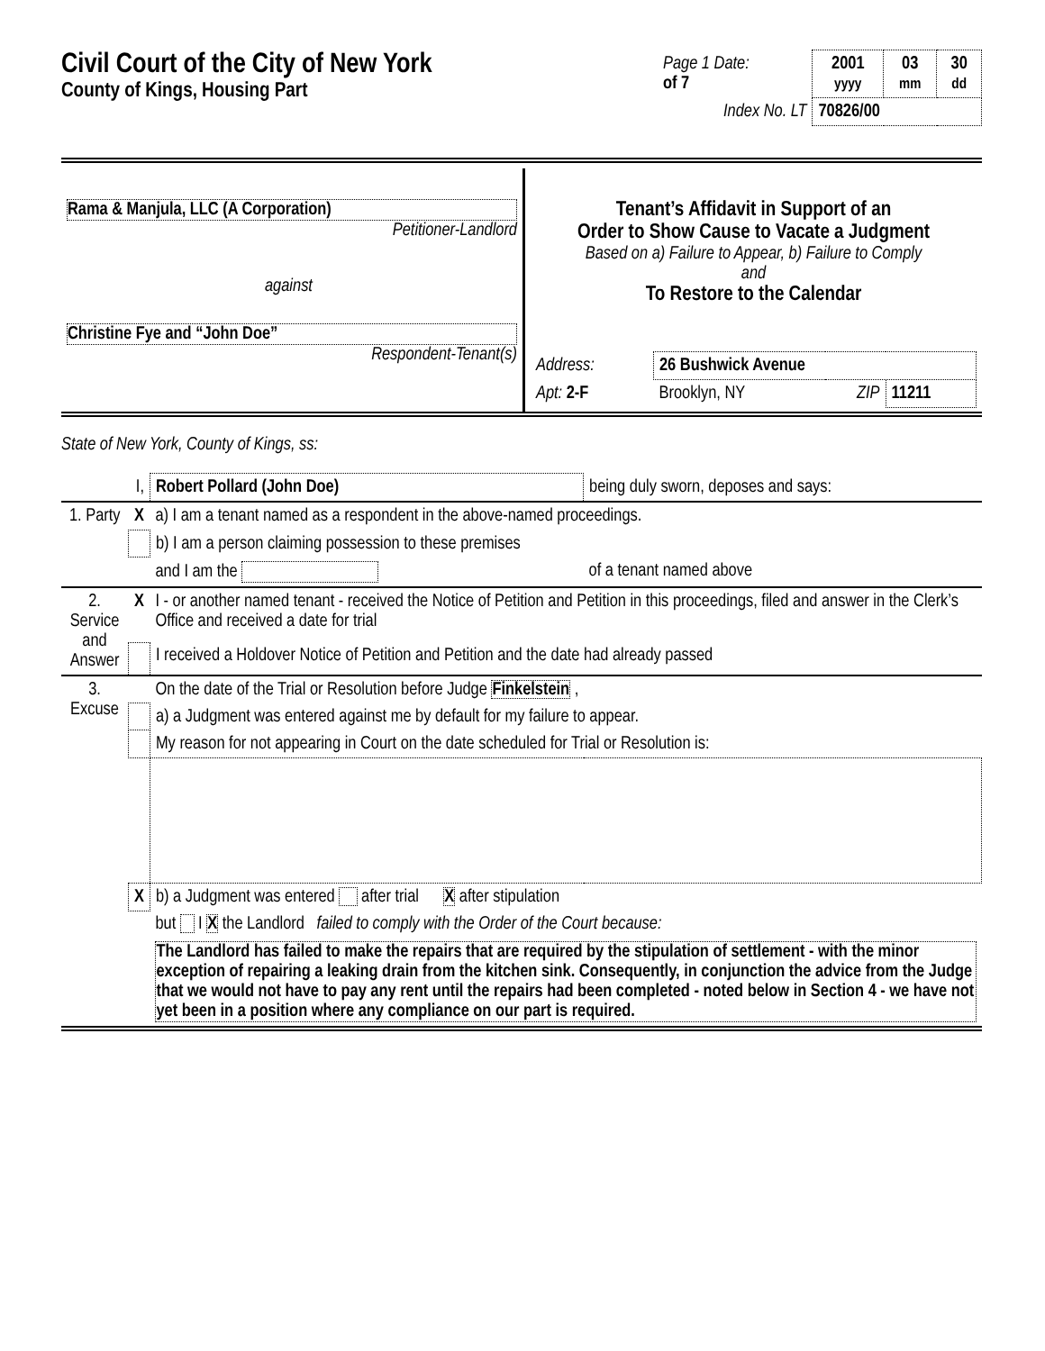Civil Court of the City of New York
County of Kings, Housing Part
| Page 1 Date: of 7 | 2001 yyyy | 03 mm | 30 dd |
| Index No. LT | 70826/00 | | |
| Rama & Manjula, LLC (A Corporation) Petitioner-Landlord against Christine Fye and “John Doe” Respondent-Tenant(s) | Tenant’s Affidavit in Support of an Order to Show Cause to Vacate a Judgment Based on a) Failure to Appear, b) Failure to Comply and To Restore to the Calendar / Address: / 26 Bushwick Avenue / / / / Apt: 2-F / Brooklyn, NY / ZIP / 11211 / |
State of New York, County of Kings, ss:
| | I, | Robert Pollard (John Doe) | being duly sworn, deposes and says: |
| 1. Party | X | a) I am a tenant named as a respondent in the above-named proceedings. | |
| | | b) I am a person claiming possession to these premises | |
| | | and I am the | of a tenant named above |
| 2. Service and Answer | X | I - or another named tenant - received the Notice of Petition and Petition in this proceedings, filed and answer in the Clerk’s Office and received a date for trial | |
| | | I received a Holdover Notice of Petition and Petition and the date had already passed | |
| 3. Excuse | | On the date of the Trial or Resolution before Judge Finkelstein , | |
| | | a) a Judgment was entered against me by default for my failure to appear. | |
| | | My reason for not appearing in Court on the date scheduled for Trial or Resolution is: | |
| | X | b) a Judgment was entered after trial X after stipulation | |
| | | but I X the Landlord failed to comply with the Order of the Court because: The Landlord has failed to make the repairs that are required by the stipulation of settlement - with the minor exception of repairing a leaking drain from the kitchen sink. Consequently, in conjunction the advice from the Judge that we would not have to pay any rent until the repairs had been completed - noted below in Section 4 - we have not yet been in a position where any compliance on our part is required. | |